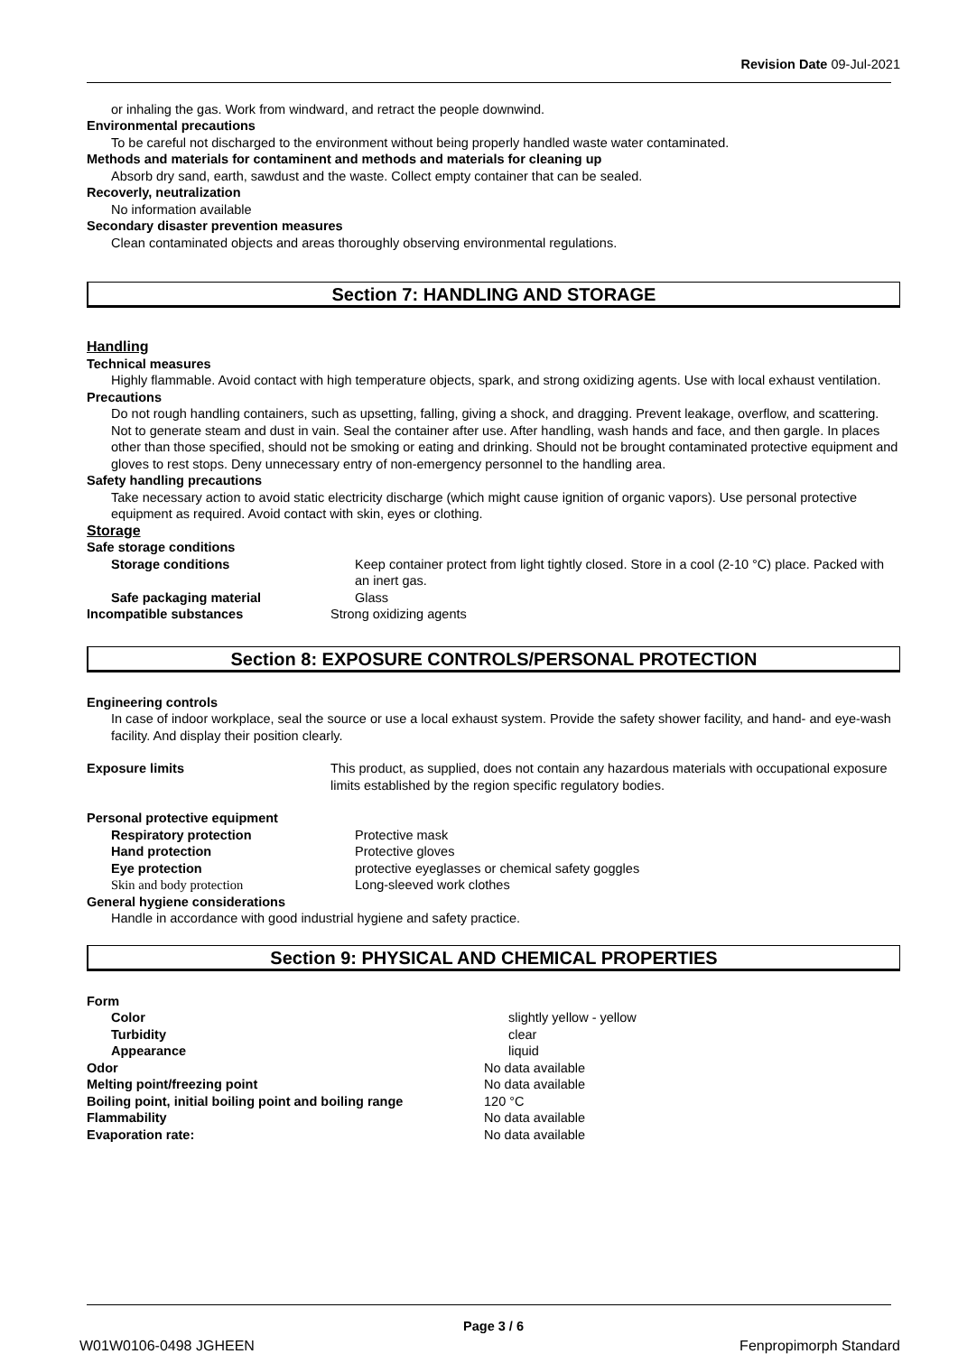Revision Date 09-Jul-2021
or inhaling the gas. Work from windward, and retract the people downwind.
Environmental precautions
To be careful not discharged to the environment without being properly handled waste water contaminated.
Methods and materials for contaminent and methods and materials for cleaning up
Absorb dry sand, earth, sawdust and the waste. Collect empty container that can be sealed.
Recoverly, neutralization
No information available
Secondary disaster prevention measures
Clean contaminated objects and areas thoroughly observing environmental regulations.
Section 7: HANDLING AND STORAGE
Handling
Technical measures
Highly flammable. Avoid contact with high temperature objects, spark, and strong oxidizing agents. Use with local exhaust ventilation.
Precautions
Do not rough handling containers, such as upsetting, falling, giving a shock, and dragging. Prevent leakage, overflow, and scattering. Not to generate steam and dust in vain. Seal the container after use. After handling, wash hands and face, and then gargle. In places other than those specified, should not be smoking or eating and drinking. Should not be brought contaminated protective equipment and gloves to rest stops. Deny unnecessary entry of non-emergency personnel to the handling area.
Safety handling precautions
Take necessary action to avoid static electricity discharge (which might cause ignition of organic vapors). Use personal protective equipment as required. Avoid contact with skin, eyes or clothing.
Storage
Safe storage conditions
Storage conditions Keep container protect from light tightly closed. Store in a cool (2-10 °C) place. Packed with an inert gas.
Safe packaging material Glass
Incompatible substances Strong oxidizing agents
Section 8: EXPOSURE CONTROLS/PERSONAL PROTECTION
Engineering controls
In case of indoor workplace, seal the source or use a local exhaust system. Provide the safety shower facility, and hand- and eye-wash facility. And display their position clearly.
Exposure limits This product, as supplied, does not contain any hazardous materials with occupational exposure limits established by the region specific regulatory bodies.
Personal protective equipment
Respiratory protection Protective mask
Hand protection Protective gloves
Eye protection protective eyeglasses or chemical safety goggles
Skin and body protection Long-sleeved work clothes
General hygiene considerations
Handle in accordance with good industrial hygiene and safety practice.
Section 9: PHYSICAL AND CHEMICAL PROPERTIES
Form
Color slightly yellow - yellow
Turbidity clear
Appearance liquid
Odor No data available
Melting point/freezing point No data available
Boiling point, initial boiling point and boiling range
120 °C
Flammability No data available
Evaporation rate: No data available
Page 3 / 6
W01W0106-0498 JGHEEN Fenpropimorph Standard